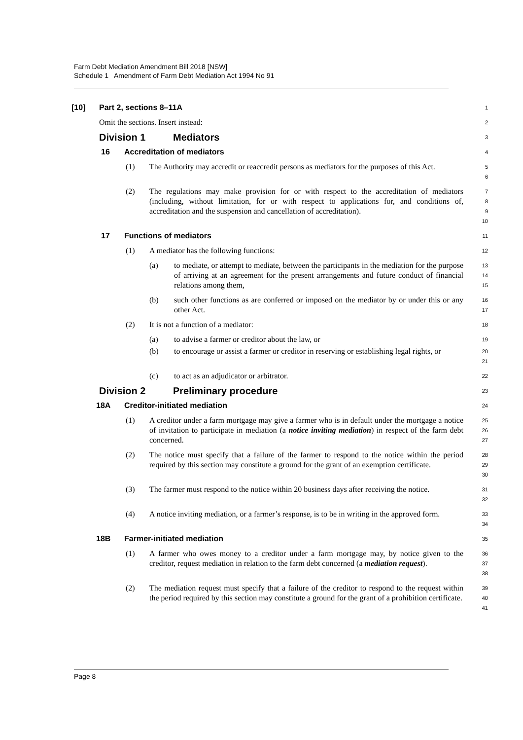Farm Debt Mediation Amendment Bill 2018 [NSW]
Schedule 1 Amendment of Farm Debt Mediation Act 1994 No 91
[10] Part 2, sections 8–11A
1
Omit the sections. Insert instead:
2
Division 1 Mediators
3
16 Accreditation of mediators
4
(1) The Authority may accredit or reaccredit persons as mediators for the purposes of this Act.
5
6
(2) The regulations may make provision for or with respect to the accreditation of mediators (including, without limitation, for or with respect to applications for, and conditions of, accreditation and the suspension and cancellation of accreditation).
7
8
9
10
17 Functions of mediators
11
(1) A mediator has the following functions:
12
(a) to mediate, or attempt to mediate, between the participants in the mediation for the purpose of arriving at an agreement for the present arrangements and future conduct of financial relations among them,
13
14
15
(b) such other functions as are conferred or imposed on the mediator by or under this or any other Act.
16
17
(2) It is not a function of a mediator:
18
(a) to advise a farmer or creditor about the law, or
19
(b) to encourage or assist a farmer or creditor in reserving or establishing legal rights, or
20
21
(c) to act as an adjudicator or arbitrator.
22
Division 2 Preliminary procedure
23
18A Creditor-initiated mediation
24
(1) A creditor under a farm mortgage may give a farmer who is in default under the mortgage a notice of invitation to participate in mediation (a notice inviting mediation) in respect of the farm debt concerned.
25
26
27
(2) The notice must specify that a failure of the farmer to respond to the notice within the period required by this section may constitute a ground for the grant of an exemption certificate.
28
29
30
(3) The farmer must respond to the notice within 20 business days after receiving the notice.
31
32
(4) A notice inviting mediation, or a farmer’s response, is to be in writing in the approved form.
33
34
18B Farmer-initiated mediation
35
(1) A farmer who owes money to a creditor under a farm mortgage may, by notice given to the creditor, request mediation in relation to the farm debt concerned (a mediation request).
36
37
38
(2) The mediation request must specify that a failure of the creditor to respond to the request within the period required by this section may constitute a ground for the grant of a prohibition certificate.
39
40
41
Page 8